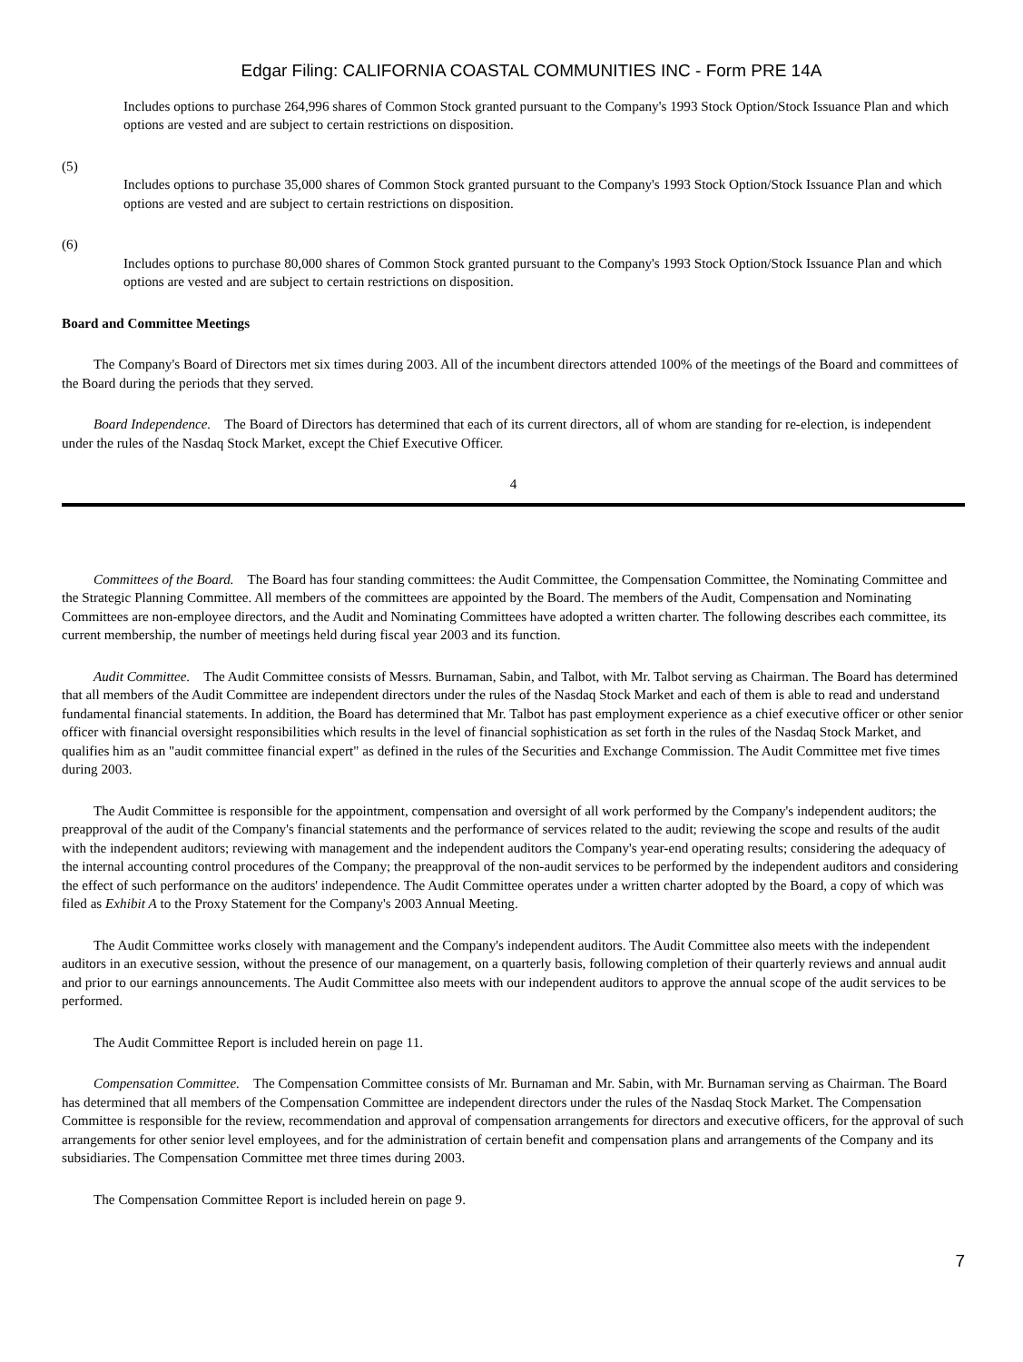Edgar Filing: CALIFORNIA COASTAL COMMUNITIES INC - Form PRE 14A
Includes options to purchase 264,996 shares of Common Stock granted pursuant to the Company's 1993 Stock Option/Stock Issuance Plan and which options are vested and are subject to certain restrictions on disposition.
(5)
Includes options to purchase 35,000 shares of Common Stock granted pursuant to the Company's 1993 Stock Option/Stock Issuance Plan and which options are vested and are subject to certain restrictions on disposition.
(6)
Includes options to purchase 80,000 shares of Common Stock granted pursuant to the Company's 1993 Stock Option/Stock Issuance Plan and which options are vested and are subject to certain restrictions on disposition.
Board and Committee Meetings
The Company's Board of Directors met six times during 2003. All of the incumbent directors attended 100% of the meetings of the Board and committees of the Board during the periods that they served.
Board Independence. The Board of Directors has determined that each of its current directors, all of whom are standing for re-election, is independent under the rules of the Nasdaq Stock Market, except the Chief Executive Officer.
4
Committees of the Board. The Board has four standing committees: the Audit Committee, the Compensation Committee, the Nominating Committee and the Strategic Planning Committee. All members of the committees are appointed by the Board. The members of the Audit, Compensation and Nominating Committees are non-employee directors, and the Audit and Nominating Committees have adopted a written charter. The following describes each committee, its current membership, the number of meetings held during fiscal year 2003 and its function.
Audit Committee. The Audit Committee consists of Messrs. Burnaman, Sabin, and Talbot, with Mr. Talbot serving as Chairman. The Board has determined that all members of the Audit Committee are independent directors under the rules of the Nasdaq Stock Market and each of them is able to read and understand fundamental financial statements. In addition, the Board has determined that Mr. Talbot has past employment experience as a chief executive officer or other senior officer with financial oversight responsibilities which results in the level of financial sophistication as set forth in the rules of the Nasdaq Stock Market, and qualifies him as an "audit committee financial expert" as defined in the rules of the Securities and Exchange Commission. The Audit Committee met five times during 2003.
The Audit Committee is responsible for the appointment, compensation and oversight of all work performed by the Company's independent auditors; the preapproval of the audit of the Company's financial statements and the performance of services related to the audit; reviewing the scope and results of the audit with the independent auditors; reviewing with management and the independent auditors the Company's year-end operating results; considering the adequacy of the internal accounting control procedures of the Company; the preapproval of the non-audit services to be performed by the independent auditors and considering the effect of such performance on the auditors' independence. The Audit Committee operates under a written charter adopted by the Board, a copy of which was filed as Exhibit A to the Proxy Statement for the Company's 2003 Annual Meeting.
The Audit Committee works closely with management and the Company's independent auditors. The Audit Committee also meets with the independent auditors in an executive session, without the presence of our management, on a quarterly basis, following completion of their quarterly reviews and annual audit and prior to our earnings announcements. The Audit Committee also meets with our independent auditors to approve the annual scope of the audit services to be performed.
The Audit Committee Report is included herein on page 11.
Compensation Committee. The Compensation Committee consists of Mr. Burnaman and Mr. Sabin, with Mr. Burnaman serving as Chairman. The Board has determined that all members of the Compensation Committee are independent directors under the rules of the Nasdaq Stock Market. The Compensation Committee is responsible for the review, recommendation and approval of compensation arrangements for directors and executive officers, for the approval of such arrangements for other senior level employees, and for the administration of certain benefit and compensation plans and arrangements of the Company and its subsidiaries. The Compensation Committee met three times during 2003.
The Compensation Committee Report is included herein on page 9.
7